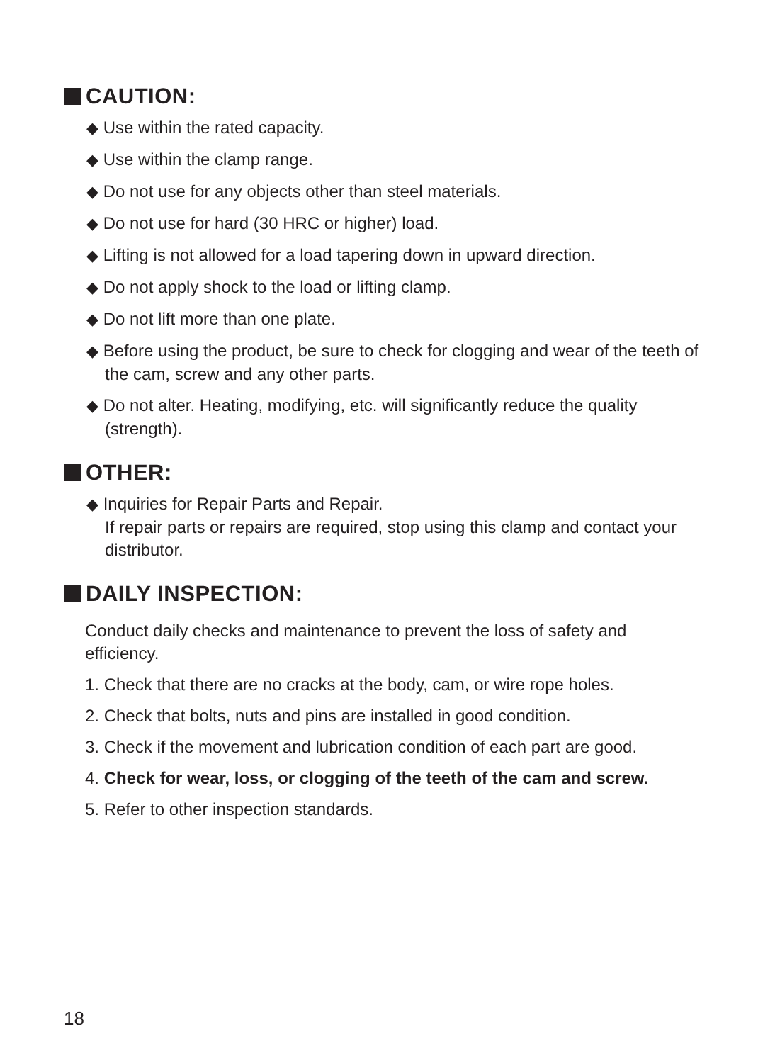CAUTION:
◆ Use within the rated capacity.
◆ Use within the clamp range.
◆ Do not use for any objects other than steel materials.
◆ Do not use for hard (30 HRC or higher) load.
◆ Lifting is not allowed for a load tapering down in upward direction.
◆ Do not apply shock to the load or lifting clamp.
◆ Do not lift more than one plate.
◆ Before using the product, be sure to check for clogging and wear of the teeth of the cam, screw and any other parts.
◆ Do not alter. Heating, modifying, etc. will significantly reduce the quality (strength).
OTHER:
◆ Inquiries for Repair Parts and Repair.
If repair parts or repairs are required, stop using this clamp and contact your distributor.
DAILY INSPECTION:
Conduct daily checks and maintenance to prevent the loss of safety and efficiency.
1. Check that there are no cracks at the body, cam, or wire rope holes.
2. Check that bolts, nuts and pins are installed in good condition.
3. Check if the movement and lubrication condition of each part are good.
4. Check for wear, loss, or clogging of the teeth of the cam and screw.
5. Refer to other inspection standards.
18